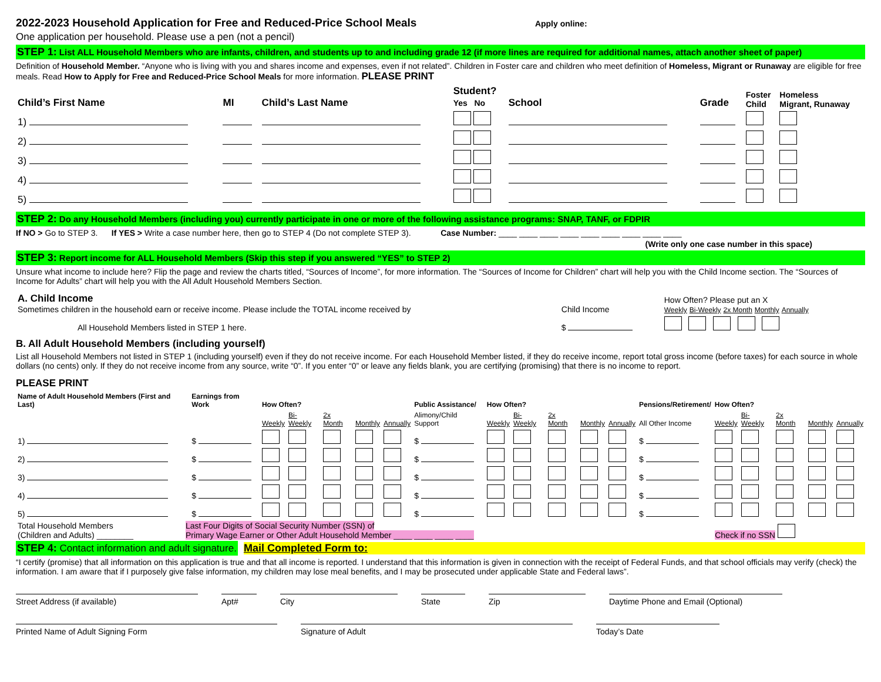2022-2023 Household Application for Free and Reduced-Price School Meals
Apply online:
One application per household. Please use a pen (not a pencil)
STEP 1: List ALL Household Members who are infants, children, and students up to and including grade 12 (if more lines are required for additional names, attach another sheet of paper)
Definition of Household Member. “Anyone who is living with you and shares income and expenses, even if not related”. Children in Foster care and children who meet definition of Homeless, Migrant or Runaway are eligible for free meals. Read How to Apply for Free and Reduced-Price School Meals for more information. PLEASE PRINT
| Child’s First Name | MI | Child’s Last Name | Student? Yes No | School | Grade | Foster Child | Homeless Migrant, Runaway |
| --- | --- | --- | --- | --- | --- | --- | --- |
| 1) | | | | | | | |
| 2) | | | | | | | |
| 3) | | | | | | | |
| 4) | | | | | | | |
| 5) | | | | | | | |
STEP 2: Do any Household Members (including you) currently participate in one or more of the following assistance programs: SNAP, TANF, or FDPIR
If NO > Go to STEP 3. If YES > Write a case number here, then go to STEP 4 (Do not complete STEP 3). Case Number: ____ ____ ____ ____ ____ ____ ____ ____ ____
(Write only one case number in this space)
STEP 3: Report income for ALL Household Members (Skip this step if you answered “YES” to STEP 2)
Unsure what income to include here? Flip the page and review the charts titled, “Sources of Income”, for more information. The “Sources of Income for Children” chart will help you with the Child Income section. The “Sources of Income for Adults” chart will help you with the All Adult Household Members Section.
| A. Child Income Sometimes children in the household earn or receive income. Please include the TOTAL income received by | Child Income | How Often? Please put an X Weekly Bi-Weekly 2x Month Monthly Annually |
| All Household Members listed in STEP 1 here. | $ | |
B. All Adult Household Members (including yourself)
List all Household Members not listed in STEP 1 (including yourself) even if they do not receive income. For each Household Member listed, if they do receive income, report total gross income (before taxes) for each source in whole dollars (no cents) only. If they do not receive income from any source, write “0”. If you enter “0” or leave any fields blank, you are certifying (promising) that there is no income to report.
PLEASE PRINT
| Name of Adult Household Members (First and Last) | Earnings from Work | How Often? | | | | | Public Assistance/ | How Often? | | | | | Pensions/Retirement/ | How Often? | | | | |
| --- | --- | --- | --- | --- | --- | --- | --- | --- | --- | --- | --- | --- | --- | --- | --- | --- | --- | --- |
| | | Weekly | Bi-Weekly | 2x Month | Monthly | Annually | Alimony/Child Support | Weekly | Bi-Weekly | 2x Month | Monthly | Annually | All Other Income | Weekly | Bi-Weekly | 2x Month | Monthly | Annually |
| 1) | $ | | | | | | $ | | | | | | $ | | | | | |
| 2) | $ | | | | | | $ | | | | | | $ | | | | | |
| 3) | $ | | | | | | $ | | | | | | $ | | | | | |
| 4) | $ | | | | | | $ | | | | | | $ | | | | | |
| 5) | $ | | | | | | $ | | | | | | $ | | | | | |
| Total Household Members (Children and Adults) ________ | Last Four Digits of Social Security Number (SSN) of Primary Wage Earner or Other Adult Household Member ____ ____ ____ ____ | Check if no SSN |
STEP 4: Contact information and adult signature. Mail Completed Form to:
“I certify (promise) that all information on this application is true and that all income is reported. I understand that this information is given in connection with the receipt of Federal Funds, and that school officials may verify (check) the information. I am aware that if I purposely give false information, my children may lose meal benefits, and I may be prosecuted under applicable State and Federal laws”.
Street Address (if available) Apt# City State Zip Daytime Phone and Email (Optional)
Printed Name of Adult Signing Form Signature of Adult Today’s Date